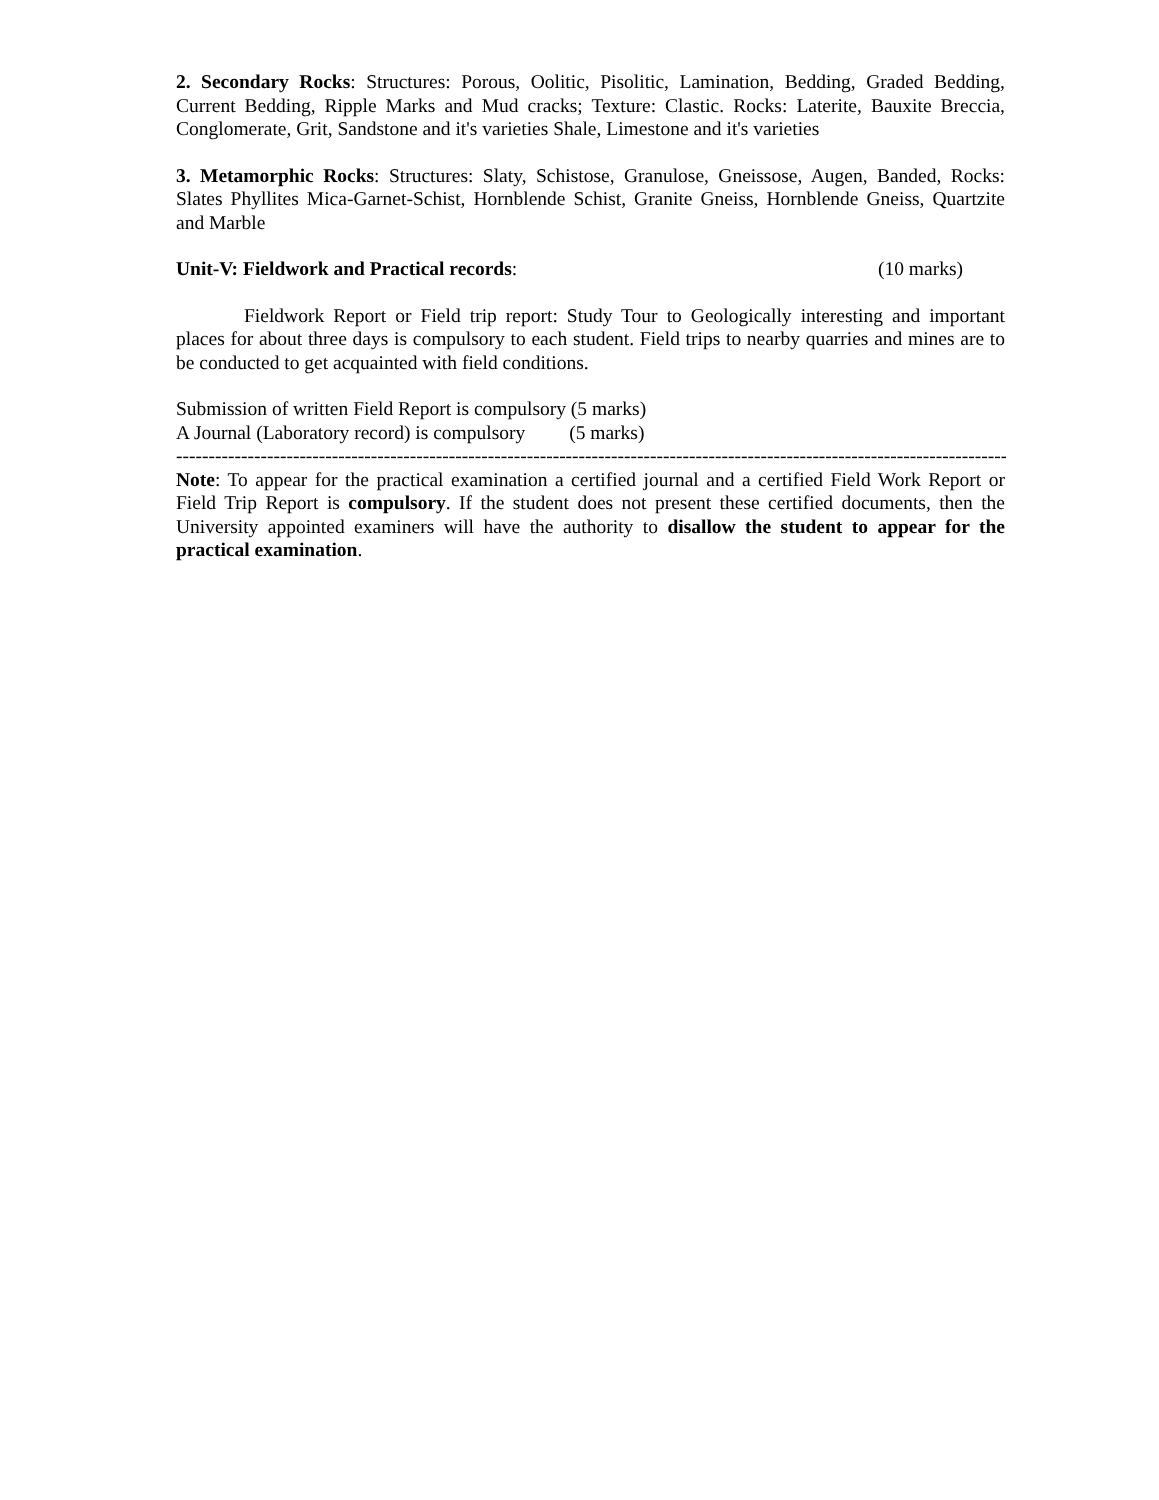2. Secondary Rocks: Structures: Porous, Oolitic, Pisolitic, Lamination, Bedding, Graded Bedding, Current Bedding, Ripple Marks and Mud cracks; Texture: Clastic. Rocks: Laterite, Bauxite Breccia, Conglomerate, Grit, Sandstone and it's varieties Shale, Limestone and it's varieties
3. Metamorphic Rocks: Structures: Slaty, Schistose, Granulose, Gneissose, Augen, Banded, Rocks: Slates Phyllites Mica-Garnet-Schist, Hornblende Schist, Granite Gneiss, Hornblende Gneiss, Quartzite and Marble
Unit-V: Fieldwork and Practical records: (10 marks)
Fieldwork Report or Field trip report: Study Tour to Geologically interesting and important places for about three days is compulsory to each student. Field trips to nearby quarries and mines are to be conducted to get acquainted with field conditions.
Submission of written Field Report is compulsory (5 marks)
A Journal (Laboratory record) is compulsory (5 marks)
------------------------------------------------------------------------------------------------------------------------------------------
Note: To appear for the practical examination a certified journal and a certified Field Work Report or Field Trip Report is compulsory. If the student does not present these certified documents, then the University appointed examiners will have the authority to disallow the student to appear for the practical examination.